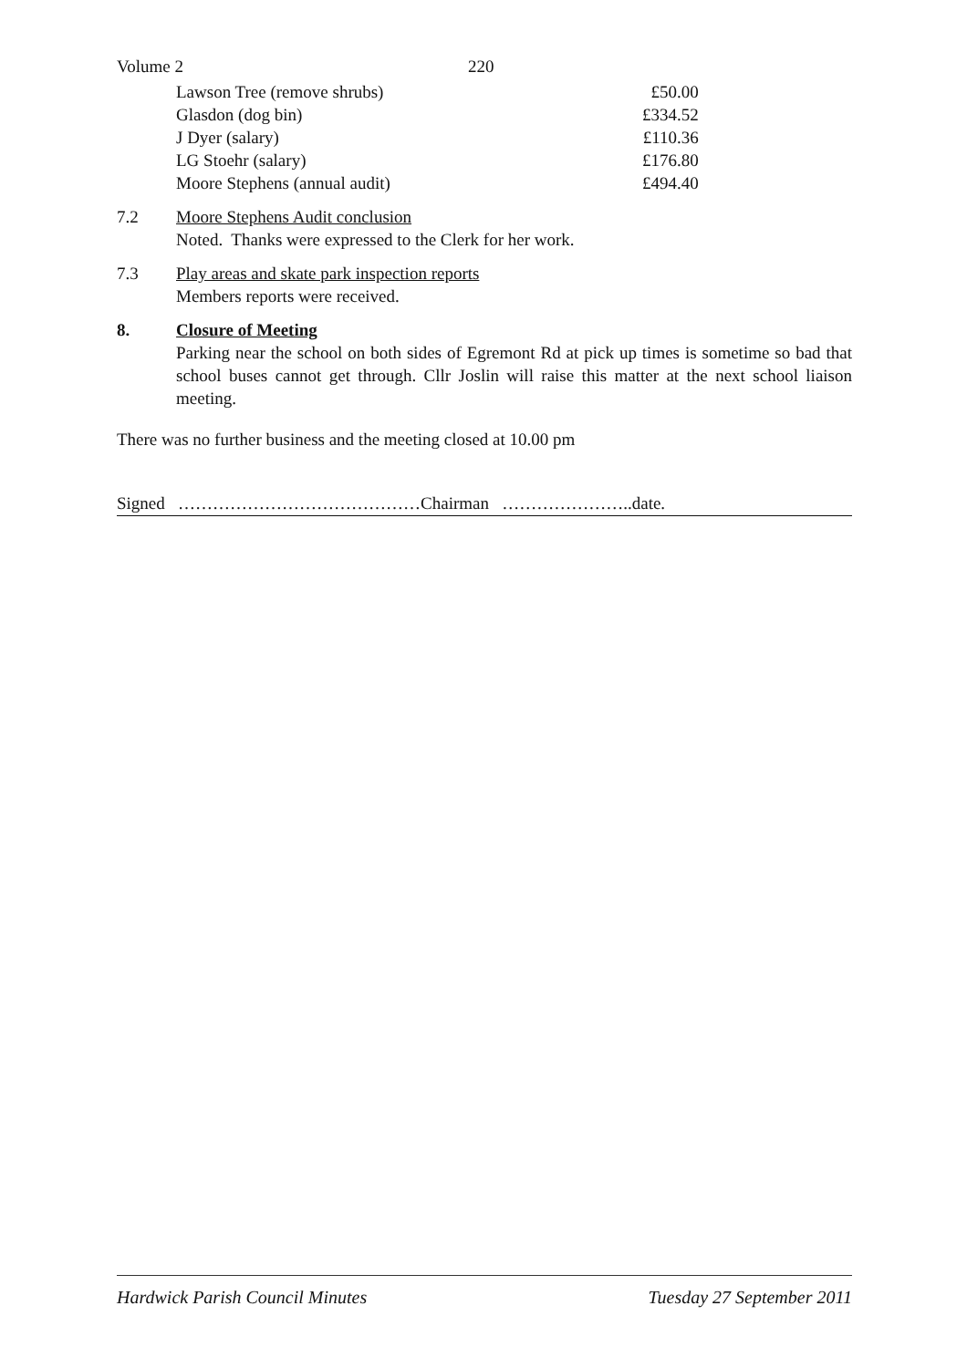Volume 2 220
| Lawson Tree (remove shrubs) | £50.00 |
| Glasdon (dog bin) | £334.52 |
| J Dyer (salary) | £110.36 |
| LG Stoehr (salary) | £176.80 |
| Moore Stephens (annual audit) | £494.40 |
7.2 Moore Stephens Audit conclusion
Noted. Thanks were expressed to the Clerk for her work.
7.3 Play areas and skate park inspection reports
Members reports were received.
8. Closure of Meeting
Parking near the school on both sides of Egremont Rd at pick up times is sometime so bad that school buses cannot get through. Cllr Joslin will raise this matter at the next school liaison meeting.
There was no further business and the meeting closed at 10.00 pm
Signed ……………………………………Chairman …………………..date.
Hardwick Parish Council Minutes Tuesday 27 September 2011